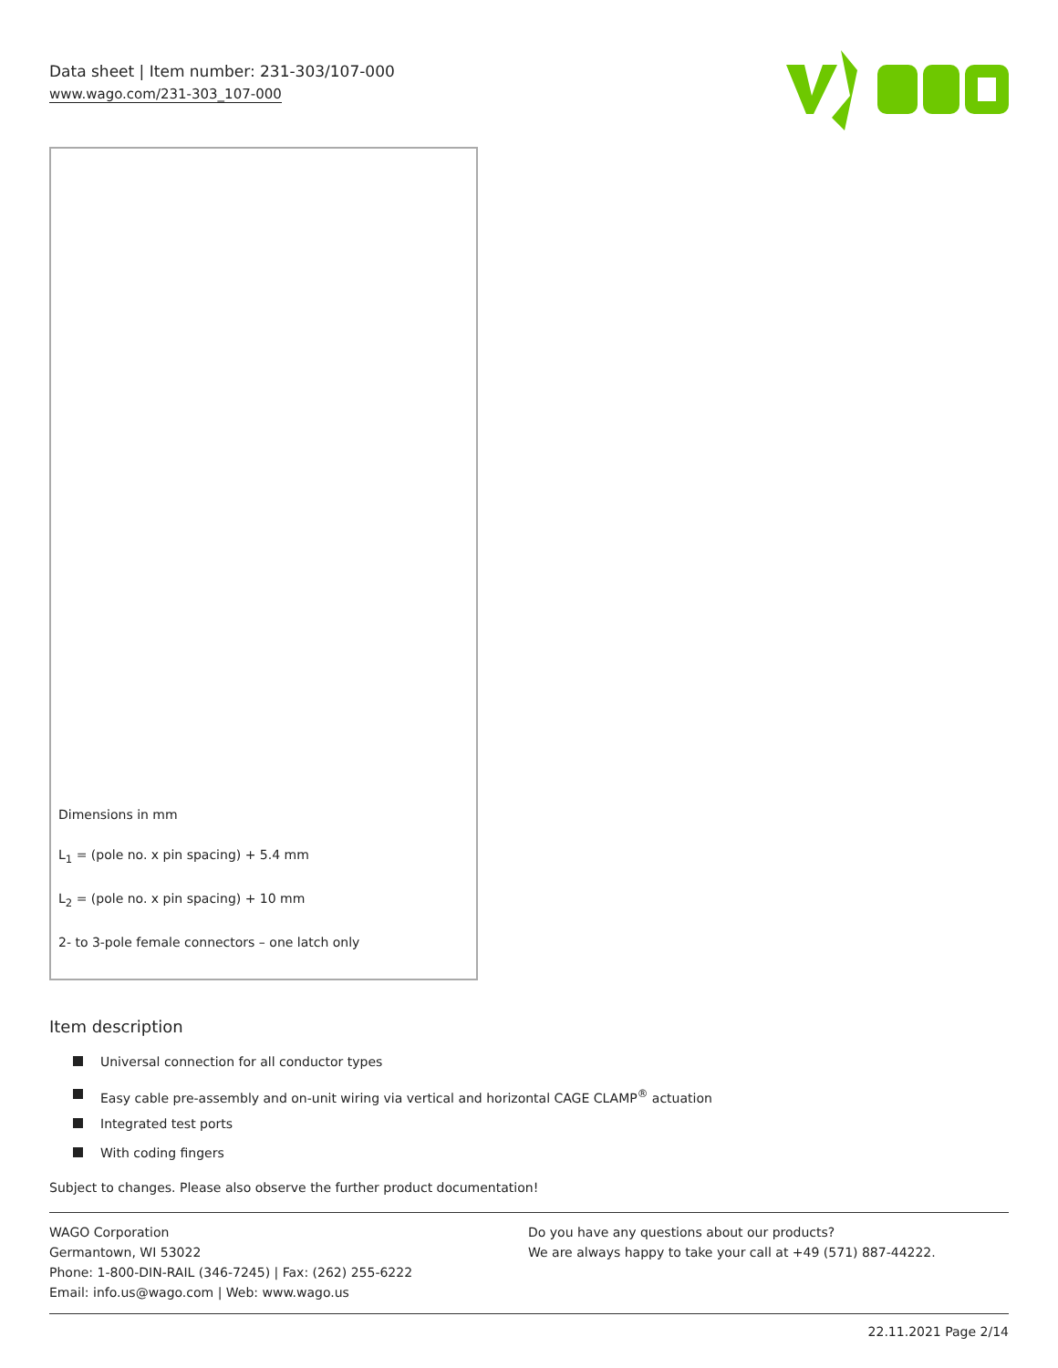Data sheet | Item number: 231-303/107-000
www.wago.com/231-303_107-000
Dimensions in mm
L<sub>1</sub> = (pole no. x pin spacing) + 5.4 mm
L<sub>2</sub> = (pole no. x pin spacing) + 10 mm
2- to 3-pole female connectors – one latch only
Item description
Universal connection for all conductor types
Easy cable pre-assembly and on-unit wiring via vertical and horizontal CAGE CLAMP<sup>®</sup> actuation
Integrated test ports
With coding fingers
Subject to changes. Please also observe the further product documentation!
WAGO Corporation
Germantown, WI 53022
Phone: 1-800-DIN-RAIL (346-7245) | Fax: (262) 255-6222
Email: info.us@wago.com | Web: www.wago.us
Do you have any questions about our products?
We are always happy to take your call at +49 (571) 887-44222.
22.11.2021 Page 2/14